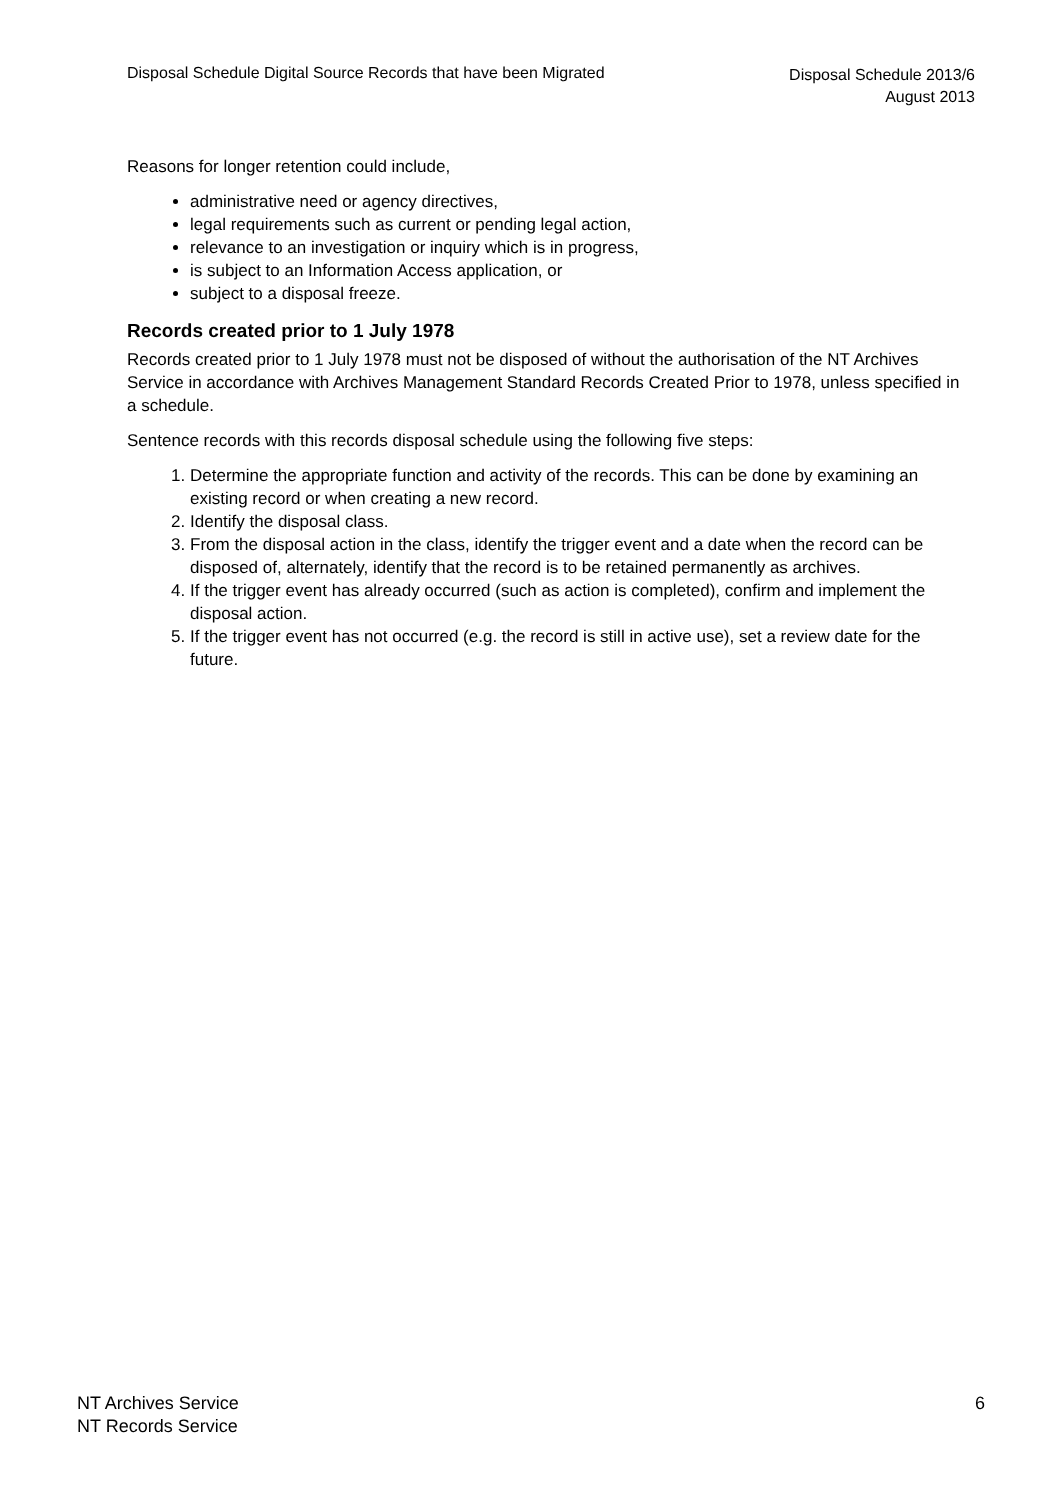Disposal Schedule Digital Source Records that have been Migrated
Disposal Schedule 2013/6
August 2013
Reasons for longer retention could include,
administrative need or agency directives,
legal requirements such as current or pending legal action,
relevance to an investigation or inquiry which is in progress,
is subject to an Information Access application, or
subject to a disposal freeze.
Records created prior to 1 July 1978
Records created prior to 1 July 1978 must not be disposed of without the authorisation of the NT Archives Service in accordance with Archives Management Standard Records Created Prior to 1978, unless specified in a schedule.
Sentence records with this records disposal schedule using the following five steps:
1. Determine the appropriate function and activity of the records. This can be done by examining an existing record or when creating a new record.
2. Identify the disposal class.
3. From the disposal action in the class, identify the trigger event and a date when the record can be disposed of, alternately, identify that the record is to be retained permanently as archives.
4. If the trigger event has already occurred (such as action is completed), confirm and implement the disposal action.
5. If the trigger event has not occurred (e.g. the record is still in active use), set a review date for the future.
NT Archives Service
NT Records Service
6